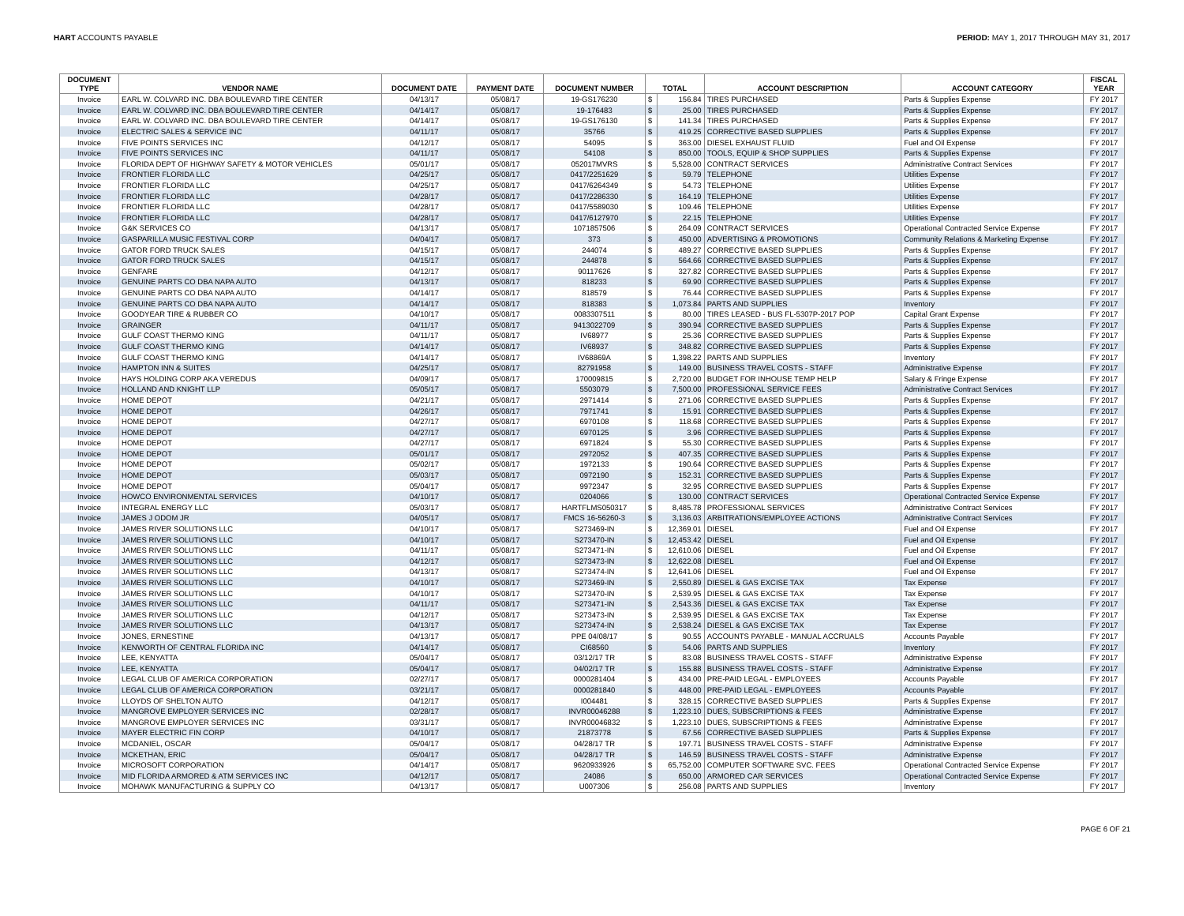HART ACCOUNTS PAYABLE PERIOD: MAY 1, 2017 THROUGH MAY 31, 2017
| DOCUMENT TYPE | VENDOR NAME | DOCUMENT DATE | PAYMENT DATE | DOCUMENT NUMBER | TOTAL | | ACCOUNT DESCRIPTION | ACCOUNT CATEGORY | FISCAL YEAR |
| --- | --- | --- | --- | --- | --- | --- | --- | --- | --- |
| Invoice | EARL W. COLVARD INC. DBA BOULEVARD TIRE CENTER | 04/13/17 | 05/08/17 | 19-GS176230 | $ | 156.84 | TIRES PURCHASED | Parts & Supplies Expense | FY 2017 |
| Invoice | EARL W. COLVARD INC. DBA BOULEVARD TIRE CENTER | 04/14/17 | 05/08/17 | 19-176483 | $ | 25.00 | TIRES PURCHASED | Parts & Supplies Expense | FY 2017 |
| Invoice | EARL W. COLVARD INC. DBA BOULEVARD TIRE CENTER | 04/14/17 | 05/08/17 | 19-GS176130 | $ | 141.34 | TIRES PURCHASED | Parts & Supplies Expense | FY 2017 |
| Invoice | ELECTRIC SALES & SERVICE INC | 04/11/17 | 05/08/17 | 35766 | $ | 419.25 | CORRECTIVE BASED SUPPLIES | Parts & Supplies Expense | FY 2017 |
| Invoice | FIVE POINTS SERVICES INC | 04/12/17 | 05/08/17 | 54095 | $ | 363.00 | DIESEL EXHAUST FLUID | Fuel and Oil Expense | FY 2017 |
| Invoice | FIVE POINTS SERVICES INC | 04/11/17 | 05/08/17 | 54108 | $ | 850.00 | TOOLS, EQUIP & SHOP SUPPLIES | Parts & Supplies Expense | FY 2017 |
| Invoice | FLORIDA DEPT OF HIGHWAY SAFETY & MOTOR VEHICLES | 05/01/17 | 05/08/17 | 052017MVRS | $ | 5,528.00 | CONTRACT SERVICES | Administrative Contract Services | FY 2017 |
| Invoice | FRONTIER FLORIDA LLC | 04/25/17 | 05/08/17 | 0417/2251629 | $ | 59.79 | TELEPHONE | Utilities Expense | FY 2017 |
| Invoice | FRONTIER FLORIDA LLC | 04/25/17 | 05/08/17 | 0417/6264349 | $ | 54.73 | TELEPHONE | Utilities Expense | FY 2017 |
| Invoice | FRONTIER FLORIDA LLC | 04/28/17 | 05/08/17 | 0417/2286330 | $ | 164.19 | TELEPHONE | Utilities Expense | FY 2017 |
| Invoice | FRONTIER FLORIDA LLC | 04/28/17 | 05/08/17 | 0417/5589030 | $ | 109.46 | TELEPHONE | Utilities Expense | FY 2017 |
| Invoice | FRONTIER FLORIDA LLC | 04/28/17 | 05/08/17 | 0417/6127970 | $ | 22.15 | TELEPHONE | Utilities Expense | FY 2017 |
| Invoice | G&K SERVICES CO | 04/13/17 | 05/08/17 | 1071857506 | $ | 264.09 | CONTRACT SERVICES | Operational Contracted Service Expense | FY 2017 |
| Invoice | GASPARILLA MUSIC FESTIVAL CORP | 04/04/17 | 05/08/17 | 373 | $ | 450.00 | ADVERTISING & PROMOTIONS | Community Relations & Marketing Expense | FY 2017 |
| Invoice | GATOR FORD TRUCK SALES | 04/15/17 | 05/08/17 | 244074 | $ | 489.27 | CORRECTIVE BASED SUPPLIES | Parts & Supplies Expense | FY 2017 |
| Invoice | GATOR FORD TRUCK SALES | 04/15/17 | 05/08/17 | 244878 | $ | 564.66 | CORRECTIVE BASED SUPPLIES | Parts & Supplies Expense | FY 2017 |
| Invoice | GENFARE | 04/12/17 | 05/08/17 | 90117626 | $ | 327.82 | CORRECTIVE BASED SUPPLIES | Parts & Supplies Expense | FY 2017 |
| Invoice | GENUINE PARTS CO DBA NAPA AUTO | 04/13/17 | 05/08/17 | 818233 | $ | 69.90 | CORRECTIVE BASED SUPPLIES | Parts & Supplies Expense | FY 2017 |
| Invoice | GENUINE PARTS CO DBA NAPA AUTO | 04/14/17 | 05/08/17 | 818579 | $ | 76.44 | CORRECTIVE BASED SUPPLIES | Parts & Supplies Expense | FY 2017 |
| Invoice | GENUINE PARTS CO DBA NAPA AUTO | 04/14/17 | 05/08/17 | 818383 | $ | 1,073.84 | PARTS AND SUPPLIES | Inventory | FY 2017 |
| Invoice | GOODYEAR TIRE & RUBBER CO | 04/10/17 | 05/08/17 | 0083307511 | $ | 80.00 | TIRES LEASED - BUS FL-5307P-2017 POP | Capital Grant Expense | FY 2017 |
| Invoice | GRAINGER | 04/11/17 | 05/08/17 | 9413022709 | $ | 390.94 | CORRECTIVE BASED SUPPLIES | Parts & Supplies Expense | FY 2017 |
| Invoice | GULF COAST THERMO KING | 04/11/17 | 05/08/17 | IV68977 | $ | 25.36 | CORRECTIVE BASED SUPPLIES | Parts & Supplies Expense | FY 2017 |
| Invoice | GULF COAST THERMO KING | 04/14/17 | 05/08/17 | IV68937 | $ | 348.82 | CORRECTIVE BASED SUPPLIES | Parts & Supplies Expense | FY 2017 |
| Invoice | GULF COAST THERMO KING | 04/14/17 | 05/08/17 | IV68869A | $ | 1,398.22 | PARTS AND SUPPLIES | Inventory | FY 2017 |
| Invoice | HAMPTON INN & SUITES | 04/25/17 | 05/08/17 | 82791958 | $ | 149.00 | BUSINESS TRAVEL COSTS - STAFF | Administrative Expense | FY 2017 |
| Invoice | HAYS HOLDING CORP AKA VEREDUS | 04/09/17 | 05/08/17 | 170009815 | $ | 2,720.00 | BUDGET FOR INHOUSE TEMP HELP | Salary & Fringe Expense | FY 2017 |
| Invoice | HOLLAND AND KNIGHT LLP | 05/05/17 | 05/08/17 | 5503079 | $ | 7,500.00 | PROFESSIONAL SERVICE FEES | Administrative Contract Services | FY 2017 |
| Invoice | HOME DEPOT | 04/21/17 | 05/08/17 | 2971414 | $ | 271.06 | CORRECTIVE BASED SUPPLIES | Parts & Supplies Expense | FY 2017 |
| Invoice | HOME DEPOT | 04/26/17 | 05/08/17 | 7971741 | $ | 15.91 | CORRECTIVE BASED SUPPLIES | Parts & Supplies Expense | FY 2017 |
| Invoice | HOME DEPOT | 04/27/17 | 05/08/17 | 6970108 | $ | 118.68 | CORRECTIVE BASED SUPPLIES | Parts & Supplies Expense | FY 2017 |
| Invoice | HOME DEPOT | 04/27/17 | 05/08/17 | 6970125 | $ | 3.96 | CORRECTIVE BASED SUPPLIES | Parts & Supplies Expense | FY 2017 |
| Invoice | HOME DEPOT | 04/27/17 | 05/08/17 | 6971824 | $ | 55.30 | CORRECTIVE BASED SUPPLIES | Parts & Supplies Expense | FY 2017 |
| Invoice | HOME DEPOT | 05/01/17 | 05/08/17 | 2972052 | $ | 407.35 | CORRECTIVE BASED SUPPLIES | Parts & Supplies Expense | FY 2017 |
| Invoice | HOME DEPOT | 05/02/17 | 05/08/17 | 1972133 | $ | 190.64 | CORRECTIVE BASED SUPPLIES | Parts & Supplies Expense | FY 2017 |
| Invoice | HOME DEPOT | 05/03/17 | 05/08/17 | 0972190 | $ | 152.31 | CORRECTIVE BASED SUPPLIES | Parts & Supplies Expense | FY 2017 |
| Invoice | HOME DEPOT | 05/04/17 | 05/08/17 | 9972347 | $ | 32.95 | CORRECTIVE BASED SUPPLIES | Parts & Supplies Expense | FY 2017 |
| Invoice | HOWCO ENVIRONMENTAL SERVICES | 04/10/17 | 05/08/17 | 0204066 | $ | 130.00 | CONTRACT SERVICES | Operational Contracted Service Expense | FY 2017 |
| Invoice | INTEGRAL ENERGY LLC | 05/03/17 | 05/08/17 | HARTFLMS050317 | $ | 8,485.78 | PROFESSIONAL SERVICES | Administrative Contract Services | FY 2017 |
| Invoice | JAMES J ODOM JR | 04/05/17 | 05/08/17 | FMCS 16-56260-3 | $ | 3,136.03 | ARBITRATIONS/EMPLOYEE ACTIONS | Administrative Contract Services | FY 2017 |
| Invoice | JAMES RIVER SOLUTIONS LLC | 04/10/17 | 05/08/17 | S273469-IN | $ | 12,369.01 | DIESEL | Fuel and Oil Expense | FY 2017 |
| Invoice | JAMES RIVER SOLUTIONS LLC | 04/10/17 | 05/08/17 | S273470-IN | $ | 12,453.42 | DIESEL | Fuel and Oil Expense | FY 2017 |
| Invoice | JAMES RIVER SOLUTIONS LLC | 04/11/17 | 05/08/17 | S273471-IN | $ | 12,610.06 | DIESEL | Fuel and Oil Expense | FY 2017 |
| Invoice | JAMES RIVER SOLUTIONS LLC | 04/12/17 | 05/08/17 | S273473-IN | $ | 12,622.08 | DIESEL | Fuel and Oil Expense | FY 2017 |
| Invoice | JAMES RIVER SOLUTIONS LLC | 04/13/17 | 05/08/17 | S273474-IN | $ | 12,641.06 | DIESEL | Fuel and Oil Expense | FY 2017 |
| Invoice | JAMES RIVER SOLUTIONS LLC | 04/10/17 | 05/08/17 | S273469-IN | $ | 2,550.89 | DIESEL & GAS EXCISE TAX | Tax Expense | FY 2017 |
| Invoice | JAMES RIVER SOLUTIONS LLC | 04/10/17 | 05/08/17 | S273470-IN | $ | 2,539.95 | DIESEL & GAS EXCISE TAX | Tax Expense | FY 2017 |
| Invoice | JAMES RIVER SOLUTIONS LLC | 04/11/17 | 05/08/17 | S273471-IN | $ | 2,543.36 | DIESEL & GAS EXCISE TAX | Tax Expense | FY 2017 |
| Invoice | JAMES RIVER SOLUTIONS LLC | 04/12/17 | 05/08/17 | S273473-IN | $ | 2,539.95 | DIESEL & GAS EXCISE TAX | Tax Expense | FY 2017 |
| Invoice | JAMES RIVER SOLUTIONS LLC | 04/13/17 | 05/08/17 | S273474-IN | $ | 2,538.24 | DIESEL & GAS EXCISE TAX | Tax Expense | FY 2017 |
| Invoice | JONES, ERNESTINE | 04/13/17 | 05/08/17 | PPE 04/08/17 | $ | 90.55 | ACCOUNTS PAYABLE - MANUAL ACCRUALS | Accounts Payable | FY 2017 |
| Invoice | KENWORTH OF CENTRAL FLORIDA INC | 04/14/17 | 05/08/17 | CI68560 | $ | 54.06 | PARTS AND SUPPLIES | Inventory | FY 2017 |
| Invoice | LEE, KENYATTA | 05/04/17 | 05/08/17 | 03/12/17 TR | $ | 83.08 | BUSINESS TRAVEL COSTS - STAFF | Administrative Expense | FY 2017 |
| Invoice | LEE, KENYATTA | 05/04/17 | 05/08/17 | 04/02/17 TR | $ | 155.88 | BUSINESS TRAVEL COSTS - STAFF | Administrative Expense | FY 2017 |
| Invoice | LEGAL CLUB OF AMERICA CORPORATION | 02/27/17 | 05/08/17 | 0000281404 | $ | 434.00 | PRE-PAID LEGAL - EMPLOYEES | Accounts Payable | FY 2017 |
| Invoice | LEGAL CLUB OF AMERICA CORPORATION | 03/21/17 | 05/08/17 | 0000281840 | $ | 448.00 | PRE-PAID LEGAL - EMPLOYEES | Accounts Payable | FY 2017 |
| Invoice | LLOYDS OF SHELTON AUTO | 04/12/17 | 05/08/17 | I004481 | $ | 328.15 | CORRECTIVE BASED SUPPLIES | Parts & Supplies Expense | FY 2017 |
| Invoice | MANGROVE EMPLOYER SERVICES INC | 02/28/17 | 05/08/17 | INVR00046288 | $ | 1,223.10 | DUES, SUBSCRIPTIONS & FEES | Administrative Expense | FY 2017 |
| Invoice | MANGROVE EMPLOYER SERVICES INC | 03/31/17 | 05/08/17 | INVR00046832 | $ | 1,223.10 | DUES, SUBSCRIPTIONS & FEES | Administrative Expense | FY 2017 |
| Invoice | MAYER ELECTRIC FIN CORP | 04/10/17 | 05/08/17 | 21873778 | $ | 67.56 | CORRECTIVE BASED SUPPLIES | Parts & Supplies Expense | FY 2017 |
| Invoice | MCDANIEL, OSCAR | 05/04/17 | 05/08/17 | 04/28/17 TR | $ | 197.71 | BUSINESS TRAVEL COSTS - STAFF | Administrative Expense | FY 2017 |
| Invoice | MCKETHAN, ERIC | 05/04/17 | 05/08/17 | 04/28/17 TR | $ | 146.59 | BUSINESS TRAVEL COSTS - STAFF | Administrative Expense | FY 2017 |
| Invoice | MICROSOFT CORPORATION | 04/14/17 | 05/08/17 | 9620933926 | $ | 65,752.00 | COMPUTER SOFTWARE SVC. FEES | Operational Contracted Service Expense | FY 2017 |
| Invoice | MID FLORIDA ARMORED & ATM SERVICES INC | 04/12/17 | 05/08/17 | 24086 | $ | 650.00 | ARMORED CAR SERVICES | Operational Contracted Service Expense | FY 2017 |
| Invoice | MOHAWK MANUFACTURING & SUPPLY CO | 04/13/17 | 05/08/17 | U007306 | $ | 256.08 | PARTS AND SUPPLIES | Inventory | FY 2017 |
PAGE 6 OF 21